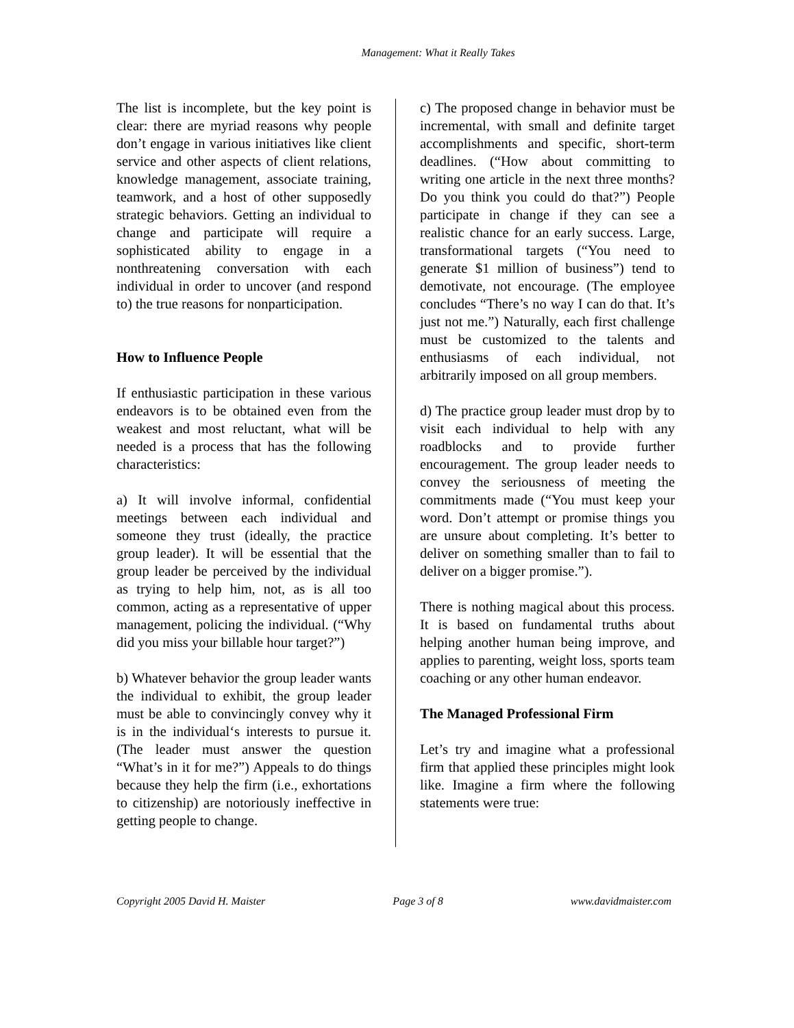Management: What it Really Takes
The list is incomplete, but the key point is clear: there are myriad reasons why people don’t engage in various initiatives like client service and other aspects of client relations, knowledge management, associate training, teamwork, and a host of other supposedly strategic behaviors. Getting an individual to change and participate will require a sophisticated ability to engage in a nonthreatening conversation with each individual in order to uncover (and respond to) the true reasons for nonparticipation.
How to Influence People
If enthusiastic participation in these various endeavors is to be obtained even from the weakest and most reluctant, what will be needed is a process that has the following characteristics:
a) It will involve informal, confidential meetings between each individual and someone they trust (ideally, the practice group leader). It will be essential that the group leader be perceived by the individual as trying to help him, not, as is all too common, acting as a representative of upper management, policing the individual. (“Why did you miss your billable hour target?”)
b) Whatever behavior the group leader wants the individual to exhibit, the group leader must be able to convincingly convey why it is in the individual‘s interests to pursue it. (The leader must answer the question “What’s in it for me?”) Appeals to do things because they help the firm (i.e., exhortations to citizenship) are notoriously ineffective in getting people to change.
c) The proposed change in behavior must be incremental, with small and definite target accomplishments and specific, short-term deadlines. (“How about committing to writing one article in the next three months? Do you think you could do that?”) People participate in change if they can see a realistic chance for an early success. Large, transformational targets (“You need to generate $1 million of business”) tend to demotivate, not encourage. (The employee concludes “There’s no way I can do that. It’s just not me.”) Naturally, each first challenge must be customized to the talents and enthusiasms of each individual, not arbitrarily imposed on all group members.
d) The practice group leader must drop by to visit each individual to help with any roadblocks and to provide further encouragement. The group leader needs to convey the seriousness of meeting the commitments made (“You must keep your word. Don’t attempt or promise things you are unsure about completing. It’s better to deliver on something smaller than to fail to deliver on a bigger promise.”).
There is nothing magical about this process. It is based on fundamental truths about helping another human being improve, and applies to parenting, weight loss, sports team coaching or any other human endeavor.
The Managed Professional Firm
Let’s try and imagine what a professional firm that applied these principles might look like. Imagine a firm where the following statements were true:
Copyright 2005 David H. Maister Page 3 of 8 www.davidmaister.com